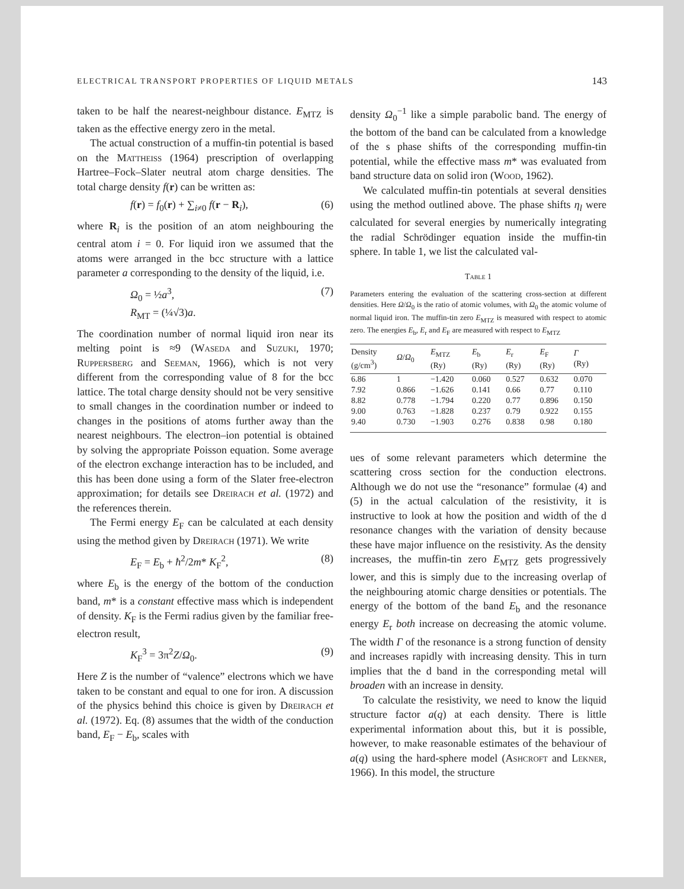ELECTRICAL TRANSPORT PROPERTIES OF LIQUID METALS 143
taken to be half the nearest-neighbour distance. E<sub>MTZ</sub> is taken as the effective energy zero in the metal.
The actual construction of a muffin-tin potential is based on the Mattheiss (1964) prescription of overlapping Hartree–Fock–Slater neutral atom charge densities. The total charge density f(r) can be written as:
f(r) = f<sub>0</sub>(r) + ∑<sub>i≠0</sub> f(r − R<sub>i</sub>), (6)
where R<sub>i</sub> is the position of an atom neighbouring the central atom i = 0. For liquid iron we assumed that the atoms were arranged in the bcc structure with a lattice parameter a corresponding to the density of the liquid, i.e.
Ω<sub>0</sub> = ½a<sup>3</sup>,
R<sub>MT</sub> = (¼√3)a. (7)
The coordination number of normal liquid iron near its melting point is ≈9 (Waseda and Suzuki, 1970; Ruppersberg and Seeman, 1966), which is not very different from the corresponding value of 8 for the bcc lattice. The total charge density should not be very sensitive to small changes in the coordination number or indeed to changes in the positions of atoms further away than the nearest neighbours. The electron–ion potential is obtained by solving the appropriate Poisson equation. Some average of the electron exchange interaction has to be included, and this has been done using a form of the Slater free-electron approximation; for details see Dreirach et al. (1972) and the references therein.
The Fermi energy E<sub>F</sub> can be calculated at each density using the method given by Dreirach (1971). We write
E<sub>F</sub> = E<sub>b</sub> + ħ<sup>2</sup>/2m* K<sub>F</sub><sup>2</sup>, (8)
where E<sub>b</sub> is the energy of the bottom of the conduction band, m* is a constant effective mass which is independent of density. K<sub>F</sub> is the Fermi radius given by the familiar free-electron result,
K<sub>F</sub><sup>3</sup> = 3π<sup>2</sup>Z/Ω<sub>0</sub>. (9)
Here Z is the number of “valence” electrons which we have taken to be constant and equal to one for iron. A discussion of the physics behind this choice is given by Dreirach et al. (1972). Eq. (8) assumes that the width of the conduction band, E<sub>F</sub> − E<sub>b</sub>, scales with
density Ω<sub>0</sub><sup>−1</sup> like a simple parabolic band. The energy of the bottom of the band can be calculated from a knowledge of the s phase shifts of the corresponding muffin-tin potential, while the effective mass m* was evaluated from band structure data on solid iron (Wood, 1962).
We calculated muffin-tin potentials at several densities using the method outlined above. The phase shifts η<sub>l</sub> were calculated for several energies by numerically integrating the radial Schrödinger equation inside the muffin-tin sphere. In table 1, we list the calculated val-
Table 1
Parameters entering the evaluation of the scattering cross-section at different densities. Here Ω/Ω<sub>0</sub> is the ratio of atomic volumes, with Ω<sub>0</sub> the atomic volume of normal liquid iron. The muffin-tin zero E<sub>MTZ</sub> is measured with respect to atomic zero. The energies E<sub>b</sub>, E<sub>r</sub> and E<sub>F</sub> are measured with respect to E<sub>MTZ</sub>
| Density (g/cm<sup>3</sup>) | Ω / Ω<sub>0</sub> | E<sub>MTZ</sub> (Ry) | E<sub>b</sub> (Ry) | E<sub>r</sub> (Ry) | E<sub>F</sub> (Ry) | Γ (Ry) |
| --- | --- | --- | --- | --- | --- | --- |
| 6.86 | 1 | −1.420 | 0.060 | 0.527 | 0.632 | 0.070 |
| 7.92 | 0.866 | −1.626 | 0.141 | 0.66 | 0.77 | 0.110 |
| 8.82 | 0.778 | −1.794 | 0.220 | 0.77 | 0.896 | 0.150 |
| 9.00 | 0.763 | −1.828 | 0.237 | 0.79 | 0.922 | 0.155 |
| 9.40 | 0.730 | −1.903 | 0.276 | 0.838 | 0.98 | 0.180 |
ues of some relevant parameters which determine the scattering cross section for the conduction electrons. Although we do not use the “resonance” formulae (4) and (5) in the actual calculation of the resistivity, it is instructive to look at how the position and width of the d resonance changes with the variation of density because these have major influence on the resistivity. As the density increases, the muffin-tin zero E<sub>MTZ</sub> gets progressively lower, and this is simply due to the increasing overlap of the neighbouring atomic charge densities or potentials. The energy of the bottom of the band E<sub>b</sub> and the resonance energy E<sub>r</sub> both increase on decreasing the atomic volume. The width Γ of the resonance is a strong function of density and increases rapidly with increasing density. This in turn implies that the d band in the corresponding metal will broaden with an increase in density.
To calculate the resistivity, we need to know the liquid structure factor a(q) at each density. There is little experimental information about this, but it is possible, however, to make reasonable estimates of the behaviour of a(q) using the hard-sphere model (Ashcroft and Lekner, 1966). In this model, the structure